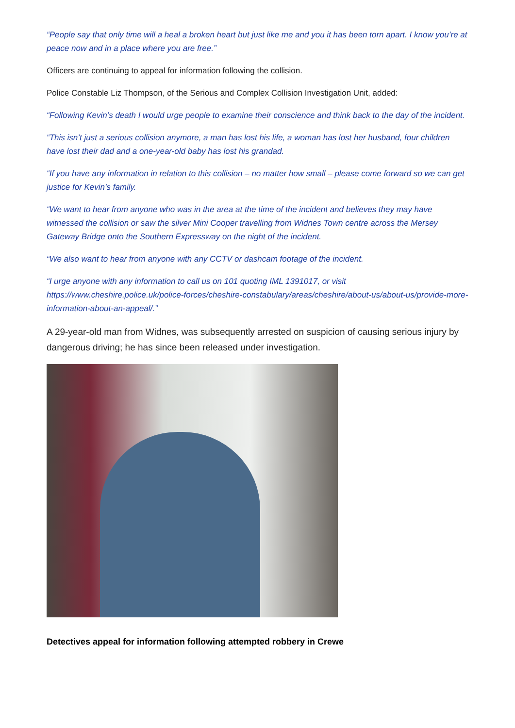“People say that only time will a heal a broken heart but just like me and you it has been torn apart. I know you’re at peace now and in a place where you are free.”
Officers are continuing to appeal for information following the collision.
Police Constable Liz Thompson, of the Serious and Complex Collision Investigation Unit, added:
“Following Kevin’s death I would urge people to examine their conscience and think back to the day of the incident.
“This isn’t just a serious collision anymore, a man has lost his life, a woman has lost her husband, four children have lost their dad and a one-year-old baby has lost his grandad.
“If you have any information in relation to this collision – no matter how small – please come forward so we can get justice for Kevin’s family.
“We want to hear from anyone who was in the area at the time of the incident and believes they may have witnessed the collision or saw the silver Mini Cooper travelling from Widnes Town centre across the Mersey Gateway Bridge onto the Southern Expressway on the night of the incident.
“We also want to hear from anyone with any CCTV or dashcam footage of the incident.
“I urge anyone with any information to call us on 101 quoting IML 1391017, or visit https://www.cheshire.police.uk/police-forces/cheshire-constabulary/areas/cheshire/about-us/about-us/provide-more-information-about-an-appeal/.”
A 29-year-old man from Widnes, was subsequently arrested on suspicion of causing serious injury by dangerous driving; he has since been released under investigation.
Detectives appeal for information following attempted robbery in Crewe